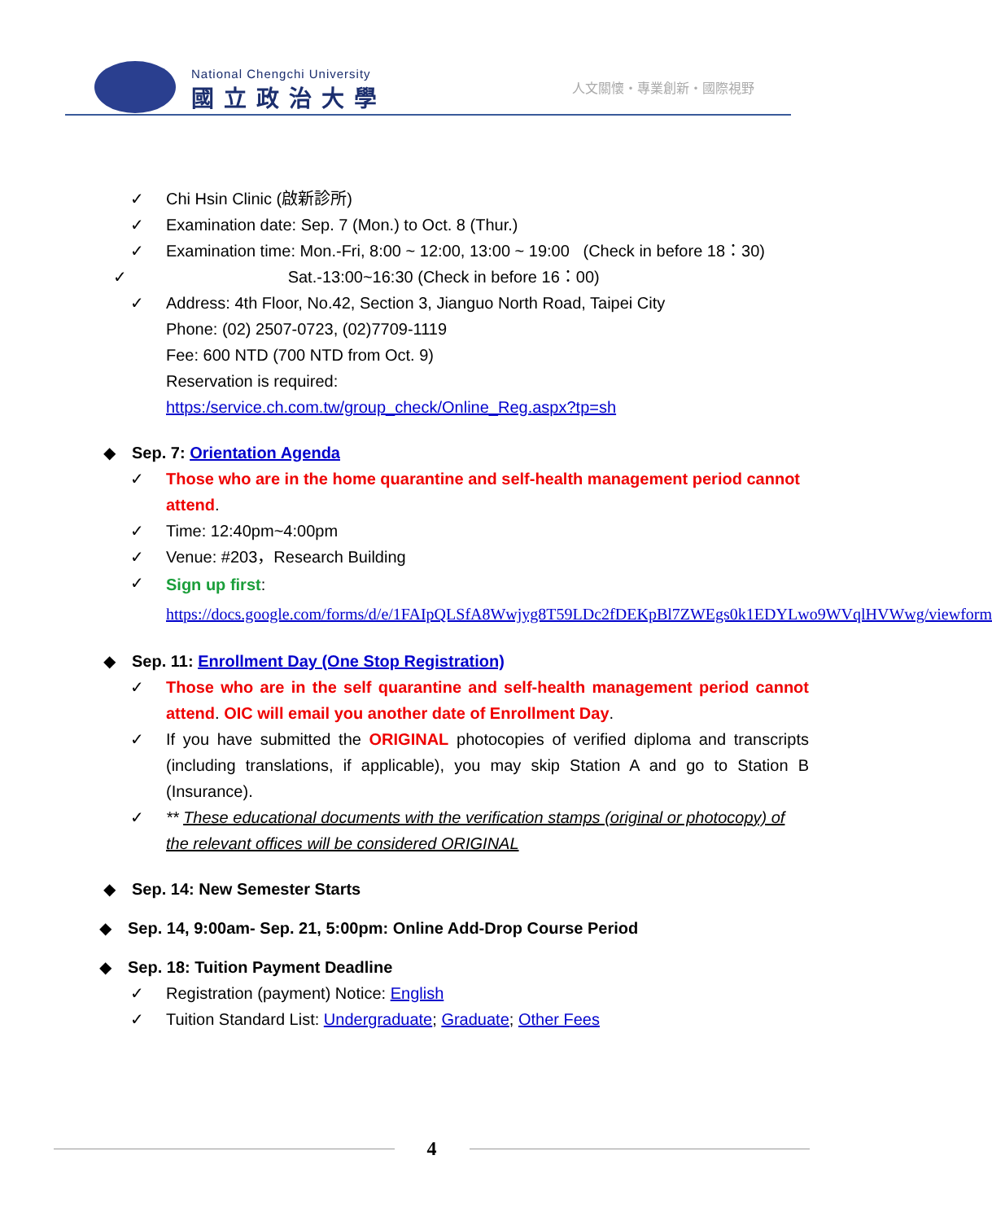National Chengchi University
國立政治大學
人文關懷・專業創新・國際視野
✓ Chi Hsin Clinic (啟新診所)
✓ Examination date: Sep. 7 (Mon.) to Oct. 8 (Thur.)
✓ Examination time: Mon.-Fri, 8:00 ~ 12:00, 13:00 ~ 19:00 (Check in before 18：30)
✓ Sat.-13:00~16:30 (Check in before 16：00)
✓ Address: 4th Floor, No.42, Section 3, Jianguo North Road, Taipei City
Phone: (02) 2507-0723, (02)7709-1119
Fee: 600 NTD (700 NTD from Oct. 9)
Reservation is required:
https:/service.ch.com.tw/group_check/Online_Reg.aspx?tp=sh
◆ Sep. 7: Orientation Agenda
✓ Those who are in the home quarantine and self-health management period cannot attend.
✓ Time: 12:40pm~4:00pm
✓ Venue: #203，Research Building
✓
Sign up first:
https://docs.google.com/forms/d/e/1FAIpQLSfA8Wwjyg8T59LDc2fDEKpBl7ZWEgs0k1EDYLwo9WVqlHVWwg/viewform
◆ Sep. 11: Enrollment Day (One Stop Registration)
✓ Those who are in the self quarantine and self-health management period cannot attend. OIC will email you another date of Enrollment Day.
✓ If you have submitted the ORIGINAL photocopies of verified diploma and transcripts (including translations, if applicable), you may skip Station A and go to Station B (Insurance).
✓ ** These educational documents with the verification stamps (original or photocopy) of the relevant offices will be considered ORIGINAL
◆ Sep. 14: New Semester Starts
◆ Sep. 14, 9:00am- Sep. 21, 5:00pm: Online Add-Drop Course Period
◆ Sep. 18: Tuition Payment Deadline
✓ Registration (payment) Notice: English
✓ Tuition Standard List: Undergraduate; Graduate; Other Fees
4